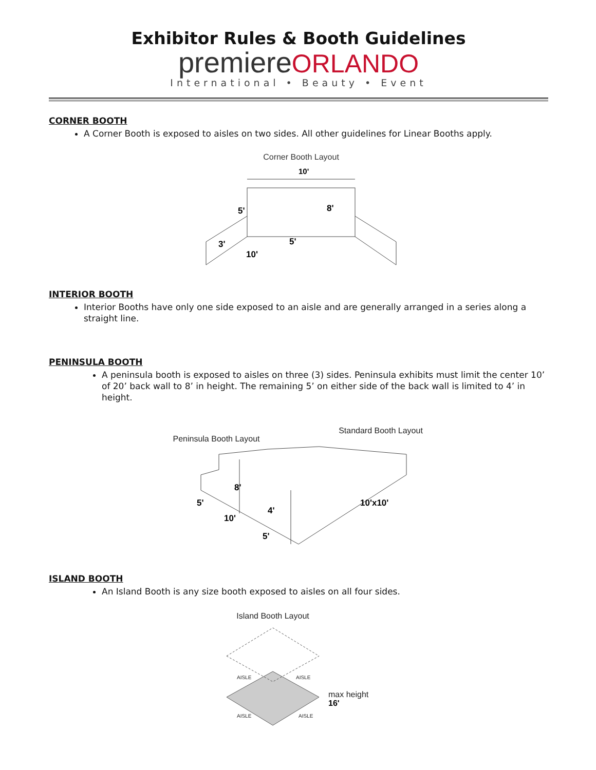Exhibitor Rules & Booth Guidelines
premiere ORLANDO
International • Beauty • Event
CORNER BOOTH
A Corner Booth is exposed to aisles on two sides. All other guidelines for Linear Booths apply.
Corner Booth Layout
10'
5'
8'
3'
5'
10'
INTERIOR BOOTH
Interior Booths have only one side exposed to an aisle and are generally arranged in a series along a straight line.
PENINSULA BOOTH
A peninsula booth is exposed to aisles on three (3) sides. Peninsula exhibits must limit the center 10’ of 20’ back wall to 8’ in height. The remaining 5’ on either side of the back wall is limited to 4’ in height.
Peninsula Booth Layout
Standard Booth Layout
8'
4'
5'
10'
5'
10'x10'
ISLAND BOOTH
An Island Booth is any size booth exposed to aisles on all four sides.
Island Booth Layout
AISLE
AISLE
AISLE
AISLE
max height
16'